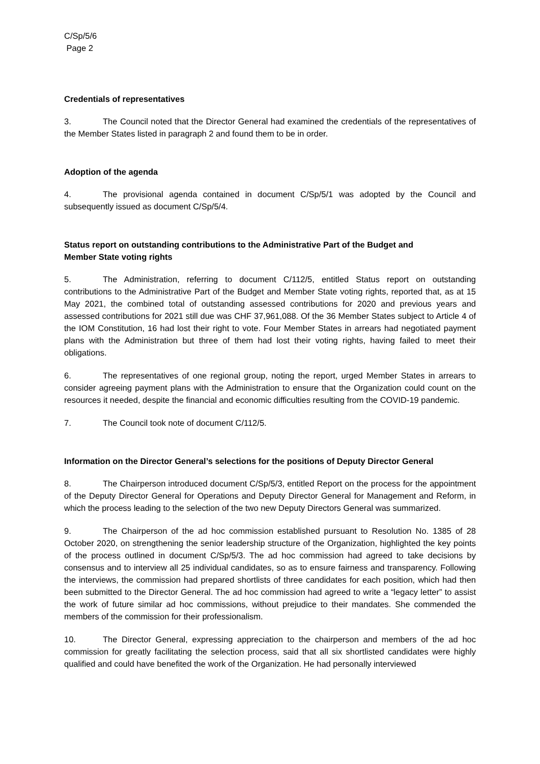C/Sp/5/6
Page 2
Credentials of representatives
3. The Council noted that the Director General had examined the credentials of the representatives of the Member States listed in paragraph 2 and found them to be in order.
Adoption of the agenda
4. The provisional agenda contained in document C/Sp/5/1 was adopted by the Council and subsequently issued as document C/Sp/5/4.
Status report on outstanding contributions to the Administrative Part of the Budget and
Member State voting rights
5. The Administration, referring to document C/112/5, entitled Status report on outstanding contributions to the Administrative Part of the Budget and Member State voting rights, reported that, as at 15 May 2021, the combined total of outstanding assessed contributions for 2020 and previous years and assessed contributions for 2021 still due was CHF 37,961,088. Of the 36 Member States subject to Article 4 of the IOM Constitution, 16 had lost their right to vote. Four Member States in arrears had negotiated payment plans with the Administration but three of them had lost their voting rights, having failed to meet their obligations.
6. The representatives of one regional group, noting the report, urged Member States in arrears to consider agreeing payment plans with the Administration to ensure that the Organization could count on the resources it needed, despite the financial and economic difficulties resulting from the COVID-19 pandemic.
7. The Council took note of document C/112/5.
Information on the Director General’s selections for the positions of Deputy Director General
8. The Chairperson introduced document C/Sp/5/3, entitled Report on the process for the appointment of the Deputy Director General for Operations and Deputy Director General for Management and Reform, in which the process leading to the selection of the two new Deputy Directors General was summarized.
9. The Chairperson of the ad hoc commission established pursuant to Resolution No. 1385 of 28 October 2020, on strengthening the senior leadership structure of the Organization, highlighted the key points of the process outlined in document C/Sp/5/3. The ad hoc commission had agreed to take decisions by consensus and to interview all 25 individual candidates, so as to ensure fairness and transparency. Following the interviews, the commission had prepared shortlists of three candidates for each position, which had then been submitted to the Director General. The ad hoc commission had agreed to write a “legacy letter” to assist the work of future similar ad hoc commissions, without prejudice to their mandates. She commended the members of the commission for their professionalism.
10. The Director General, expressing appreciation to the chairperson and members of the ad hoc commission for greatly facilitating the selection process, said that all six shortlisted candidates were highly qualified and could have benefited the work of the Organization. He had personally interviewed